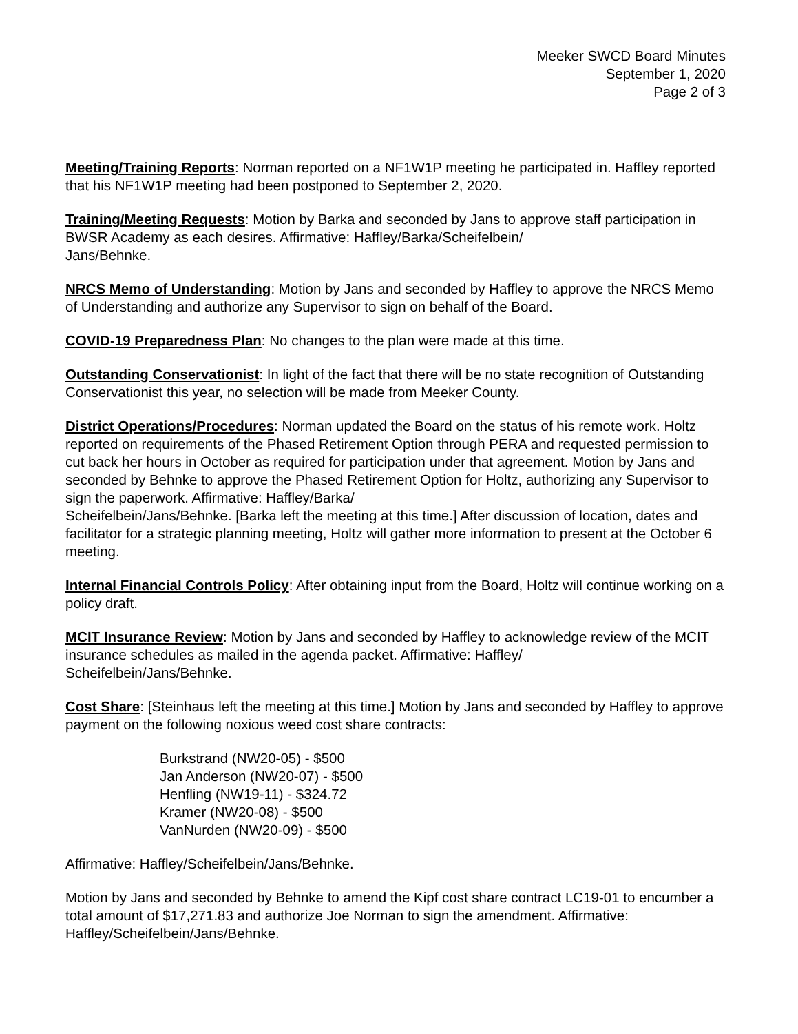Meeker SWCD Board Minutes
September 1, 2020
Page 2 of 3
Meeting/Training Reports: Norman reported on a NF1W1P meeting he participated in. Haffley reported that his NF1W1P meeting had been postponed to September 2, 2020.
Training/Meeting Requests: Motion by Barka and seconded by Jans to approve staff participation in BWSR Academy as each desires. Affirmative: Haffley/Barka/Scheifelbein/
Jans/Behnke.
NRCS Memo of Understanding: Motion by Jans and seconded by Haffley to approve the NRCS Memo of Understanding and authorize any Supervisor to sign on behalf of the Board.
COVID-19 Preparedness Plan: No changes to the plan were made at this time.
Outstanding Conservationist: In light of the fact that there will be no state recognition of Outstanding Conservationist this year, no selection will be made from Meeker County.
District Operations/Procedures: Norman updated the Board on the status of his remote work. Holtz reported on requirements of the Phased Retirement Option through PERA and requested permission to cut back her hours in October as required for participation under that agreement. Motion by Jans and seconded by Behnke to approve the Phased Retirement Option for Holtz, authorizing any Supervisor to sign the paperwork. Affirmative: Haffley/Barka/
Scheifelbein/Jans/Behnke. [Barka left the meeting at this time.] After discussion of location, dates and facilitator for a strategic planning meeting, Holtz will gather more information to present at the October 6 meeting.
Internal Financial Controls Policy: After obtaining input from the Board, Holtz will continue working on a policy draft.
MCIT Insurance Review: Motion by Jans and seconded by Haffley to acknowledge review of the MCIT insurance schedules as mailed in the agenda packet. Affirmative: Haffley/
Scheifelbein/Jans/Behnke.
Cost Share: [Steinhaus left the meeting at this time.] Motion by Jans and seconded by Haffley to approve payment on the following noxious weed cost share contracts:
Burkstrand (NW20-05) - $500
Jan Anderson (NW20-07) - $500
Henfling (NW19-11) - $324.72
Kramer (NW20-08) - $500
VanNurden (NW20-09) - $500
Affirmative: Haffley/Scheifelbein/Jans/Behnke.
Motion by Jans and seconded by Behnke to amend the Kipf cost share contract LC19-01 to encumber a total amount of $17,271.83 and authorize Joe Norman to sign the amendment. Affirmative: Haffley/Scheifelbein/Jans/Behnke.